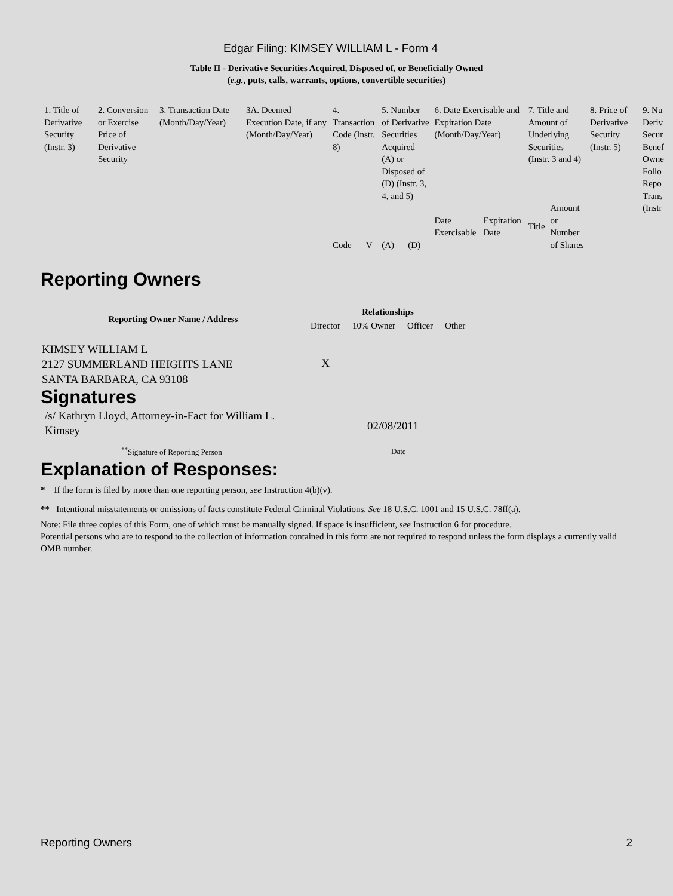Edgar Filing: KIMSEY WILLIAM L - Form 4
Table II - Derivative Securities Acquired, Disposed of, or Beneficially Owned
(e.g., puts, calls, warrants, options, convertible securities)
| 1. Title of Derivative Security (Instr. 3) | 2. Conversion or Exercise Price of Derivative Security | 3. Transaction Date (Month/Day/Year) | 3A. Deemed Execution Date, if any (Month/Day/Year) | 4. Transaction Code (Instr. 8) | | 5. Number of Derivative Securities Acquired (A) or Disposed of (D) (Instr. 3, 4, and 5) | | 6. Date Exercisable and Expiration Date (Month/Day/Year) | | 7. Title and Amount of Underlying Securities (Instr. 3 and 4) | | 8. Price of Derivative Security (Instr. 5) | 9. Nu Deriv Secur Benef Owne Follo Repo Trans (Instr |
| --- | --- | --- | --- | --- | --- | --- | --- | --- | --- | --- | --- | --- | --- |
| | | | | Code | V | (A) | (D) | Date Exercisable | Expiration Date | Title | Amount or Number of Shares | | |
Reporting Owners
| Reporting Owner Name / Address | Relationships | | | |
| --- | --- | --- | --- | --- |
| | Director | 10% Owner | Officer | Other |
| KIMSEY WILLIAM L 2127 SUMMERLAND HEIGHTS LANE SANTA BARBARA, CA 93108 | X | | | |
Signatures
| /s/ Kathryn Lloyd, Attorney-in-Fact for William L. Kimsey | 02/08/2011 |
| <sup>**</sup> Signature of Reporting Person | Date |
Explanation of Responses:
* If the form is filed by more than one reporting person, see Instruction 4(b)(v).
** Intentional misstatements or omissions of facts constitute Federal Criminal Violations. See 18 U.S.C. 1001 and 15 U.S.C. 78ff(a).
Note: File three copies of this Form, one of which must be manually signed. If space is insufficient, see Instruction 6 for procedure.
Potential persons who are to respond to the collection of information contained in this form are not required to respond unless the form displays a currently valid OMB number.
Reporting Owners 2